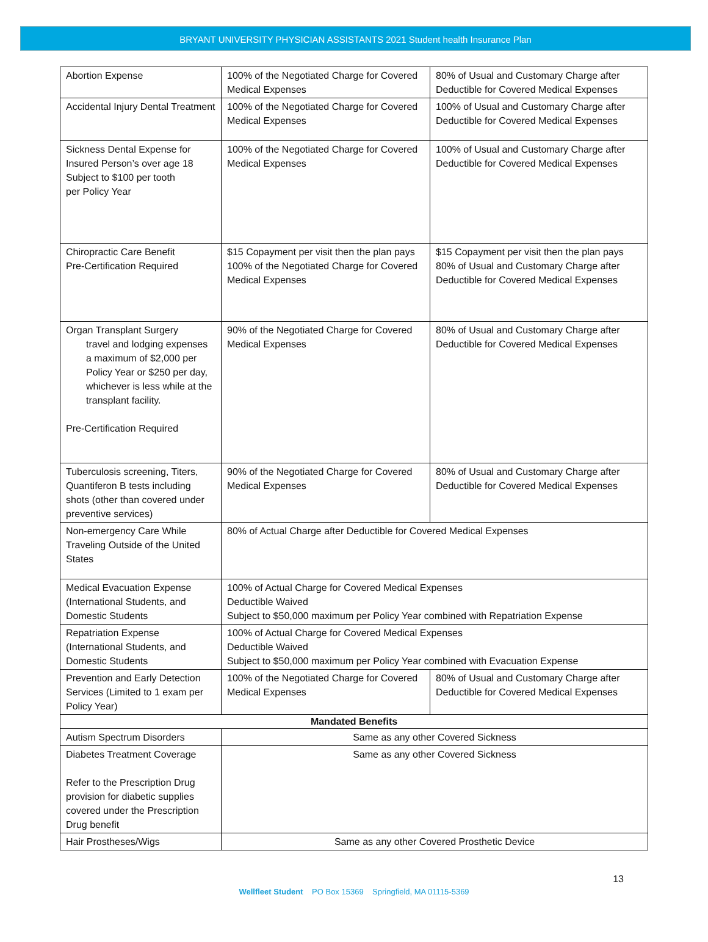BRYANT UNIVERSITY PHYSICIAN ASSISTANTS 2021 Student health Insurance Plan
| Abortion Expense | 100% of the Negotiated Charge for Covered Medical Expenses | 80% of Usual and Customary Charge after Deductible for Covered Medical Expenses |
| Accidental Injury Dental Treatment | 100% of the Negotiated Charge for Covered Medical Expenses | 100% of Usual and Customary Charge after Deductible for Covered Medical Expenses |
| Sickness Dental Expense for Insured Person’s over age 18 Subject to $100 per tooth per Policy Year | 100% of the Negotiated Charge for Covered Medical Expenses | 100% of Usual and Customary Charge after Deductible for Covered Medical Expenses |
| Chiropractic Care Benefit Pre-Certification Required | $15 Copayment per visit then the plan pays 100% of the Negotiated Charge for Covered Medical Expenses | $15 Copayment per visit then the plan pays 80% of Usual and Customary Charge after Deductible for Covered Medical Expenses |
| Organ Transplant Surgery travel and lodging expenses a maximum of $2,000 per Policy Year or $250 per day, whichever is less while at the transplant facility. Pre-Certification Required | 90% of the Negotiated Charge for Covered Medical Expenses | 80% of Usual and Customary Charge after Deductible for Covered Medical Expenses |
| Tuberculosis screening, Titers, Quantiferon B tests including shots (other than covered under preventive services) | 90% of the Negotiated Charge for Covered Medical Expenses | 80% of Usual and Customary Charge after Deductible for Covered Medical Expenses |
| Non-emergency Care While Traveling Outside of the United States | 80% of Actual Charge after Deductible for Covered Medical Expenses | |
| Medical Evacuation Expense (International Students, and Domestic Students | 100% of Actual Charge for Covered Medical Expenses Deductible Waived Subject to $50,000 maximum per Policy Year combined with Repatriation Expense | |
| Repatriation Expense (International Students, and Domestic Students | 100% of Actual Charge for Covered Medical Expenses Deductible Waived Subject to $50,000 maximum per Policy Year combined with Evacuation Expense | |
| Prevention and Early Detection Services (Limited to 1 exam per Policy Year) | 100% of the Negotiated Charge for Covered Medical Expenses | 80% of Usual and Customary Charge after Deductible for Covered Medical Expenses |
| Mandated Benefits | | |
| Autism Spectrum Disorders | Same as any other Covered Sickness | |
| Diabetes Treatment Coverage Refer to the Prescription Drug provision for diabetic supplies covered under the Prescription Drug benefit | Same as any other Covered Sickness | |
| Hair Prostheses/Wigs | Same as any other Covered Prosthetic Device | |
13
Wellfleet Student PO Box 15369 Springfield, MA 01115-5369